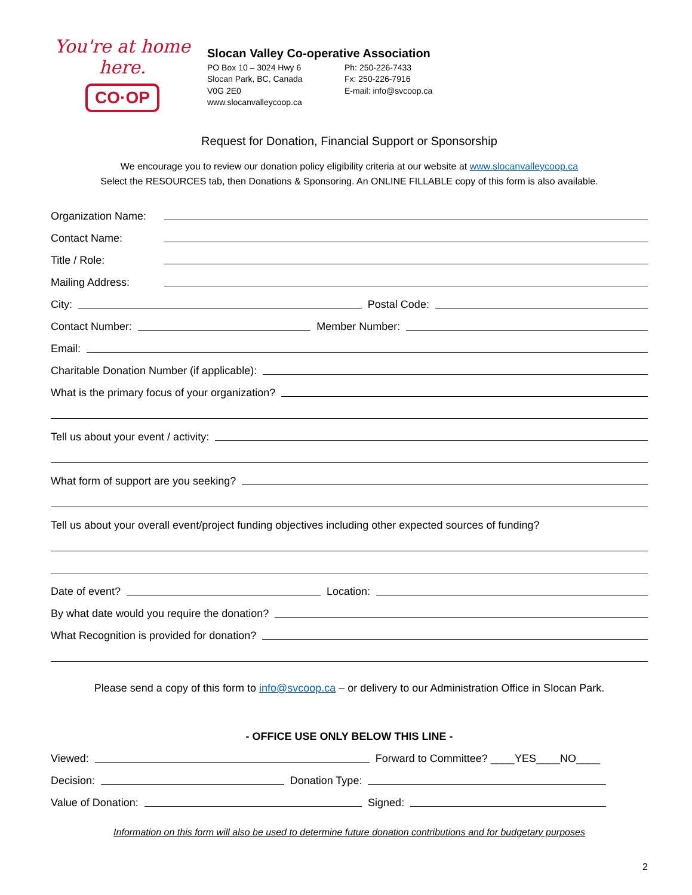You're at home here.
CO·OP
Slocan Valley Co-operative Association
PO Box 10 – 3024 Hwy 6
Slocan Park, BC, Canada
V0G 2E0
www.slocanvalleycoop.ca
Ph: 250-226-7433
Fx: 250-226-7916
E-mail: info@svcoop.ca
Request for Donation, Financial Support or Sponsorship
We encourage you to review our donation policy eligibility criteria at our website at www.slocanvalleycoop.ca
Select the RESOURCES tab, then Donations & Sponsoring. An ONLINE FILLABLE copy of this form is also available.
Organization Name:
Contact Name:
Title / Role:
Mailing Address:
City:
Postal Code:
Contact Number:
Member Number:
Email:
Charitable Donation Number (if applicable):
What is the primary focus of your organization?
Tell us about your event / activity:
What form of support are you seeking?
Tell us about your overall event/project funding objectives including other expected sources of funding?
Date of event?
Location:
By what date would you require the donation?
What Recognition is provided for donation?
Please send a copy of this form to info@svcoop.ca – or delivery to our Administration Office in Slocan Park.
- OFFICE USE ONLY BELOW THIS LINE -
Viewed:
Forward to Committee? ____YES____NO____
Decision:
Donation Type:
Value of Donation:
Signed:
Information on this form will also be used to determine future donation contributions and for budgetary purposes
2